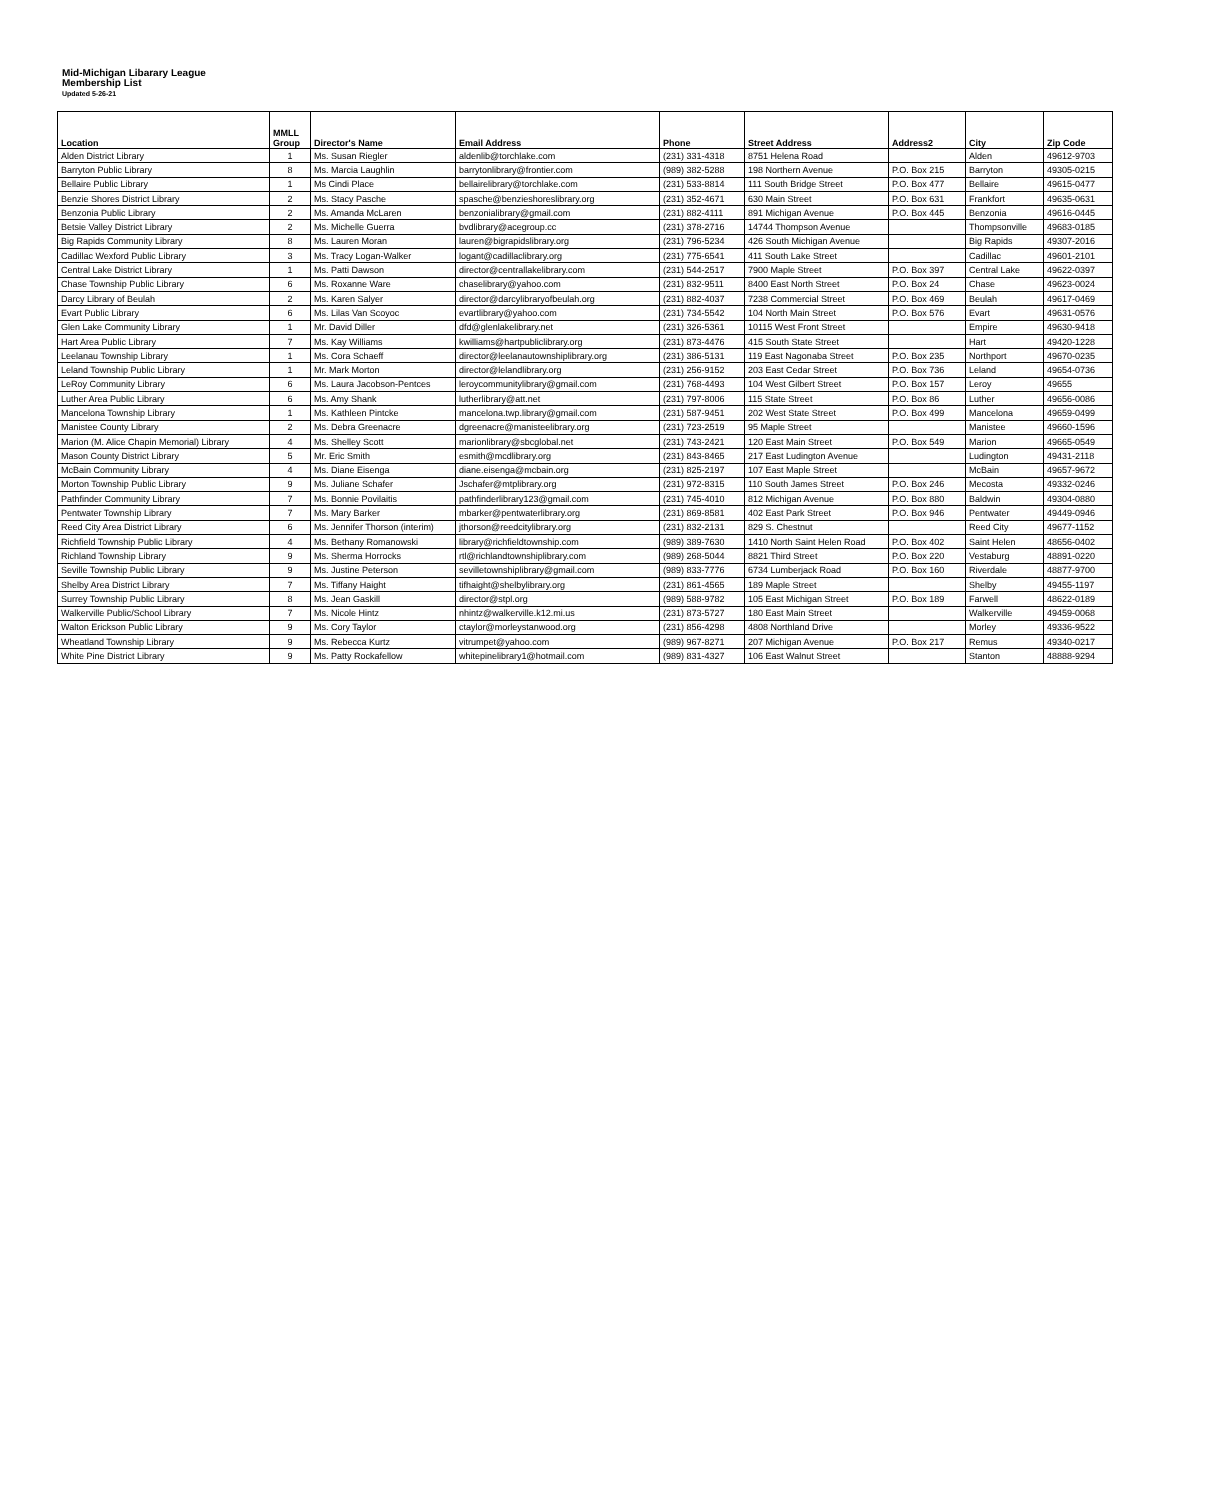Mid-Michigan Libarary League
Membership List
Updated 5-26-21
| Location | MMLL Group | Director's Name | Email Address | Phone | Street Address | Address2 | City | Zip Code |
| --- | --- | --- | --- | --- | --- | --- | --- | --- |
| Alden District Library | 1 | Ms. Susan Riegler | aldenlib@torchlake.com | (231) 331-4318 | 8751 Helena Road | | Alden | 49612-9703 |
| Barryton Public Library | 8 | Ms. Marcia Laughlin | barrytonlibrary@frontier.com | (989) 382-5288 | 198 Northern Avenue | P.O. Box 215 | Barryton | 49305-0215 |
| Bellaire Public Library | 1 | Ms Cindi Place | bellairelibrary@torchlake.com | (231) 533-8814 | 111 South Bridge Street | P.O. Box 477 | Bellaire | 49615-0477 |
| Benzie Shores District Library | 2 | Ms. Stacy Pasche | spasche@benzieshoreslibrary.org | (231) 352-4671 | 630 Main Street | P.O. Box 631 | Frankfort | 49635-0631 |
| Benzonia Public Library | 2 | Ms. Amanda McLaren | benzonialibrary@gmail.com | (231) 882-4111 | 891 Michigan Avenue | P.O. Box 445 | Benzonia | 49616-0445 |
| Betsie Valley District Library | 2 | Ms. Michelle Guerra | bvdlibrary@acegroup.cc | (231) 378-2716 | 14744 Thompson Avenue | | Thompsonville | 49683-0185 |
| Big Rapids Community Library | 8 | Ms. Lauren Moran | lauren@bigrapidslibrary.org | (231) 796-5234 | 426 South Michigan Avenue | | Big Rapids | 49307-2016 |
| Cadillac Wexford Public Library | 3 | Ms. Tracy Logan-Walker | logant@cadillaclibrary.org | (231) 775-6541 | 411 South Lake Street | | Cadillac | 49601-2101 |
| Central Lake District Library | 1 | Ms. Patti Dawson | director@centrallakelibrary.com | (231) 544-2517 | 7900 Maple Street | P.O. Box 397 | Central Lake | 49622-0397 |
| Chase Township Public Library | 6 | Ms. Roxanne Ware | chaselibrary@yahoo.com | (231) 832-9511 | 8400 East North Street | P.O. Box 24 | Chase | 49623-0024 |
| Darcy Library of Beulah | 2 | Ms. Karen Salyer | director@darcylibraryofbeulah.org | (231) 882-4037 | 7238 Commercial Street | P.O. Box 469 | Beulah | 49617-0469 |
| Evart Public Library | 6 | Ms. Lilas Van Scoyoc | evartlibrary@yahoo.com | (231) 734-5542 | 104 North Main Street | P.O. Box 576 | Evart | 49631-0576 |
| Glen Lake Community Library | 1 | Mr. David Diller | dfd@glenlakelibrary.net | (231) 326-5361 | 10115 West Front Street | | Empire | 49630-9418 |
| Hart Area Public Library | 7 | Ms. Kay Williams | kwilliams@hartpubliclibrary.org | (231) 873-4476 | 415 South State Street | | Hart | 49420-1228 |
| Leelanau Township Library | 1 | Ms. Cora Schaeff | director@leelanautownshiplibrary.org | (231) 386-5131 | 119 East Nagonaba Street | P.O. Box 235 | Northport | 49670-0235 |
| Leland Township Public Library | 1 | Mr. Mark Morton | director@lelandlibrary.org | (231) 256-9152 | 203 East Cedar Street | P.O. Box 736 | Leland | 49654-0736 |
| LeRoy Community Library | 6 | Ms. Laura Jacobson-Pentces | leroycommunitylibrary@gmail.com | (231) 768-4493 | 104 West Gilbert Street | P.O. Box 157 | Leroy | 49655 |
| Luther Area Public Library | 6 | Ms. Amy Shank | lutherlibrary@att.net | (231) 797-8006 | 115 State Street | P.O. Box 86 | Luther | 49656-0086 |
| Mancelona Township Library | 1 | Ms. Kathleen Pintcke | mancelona.twp.library@gmail.com | (231) 587-9451 | 202 West State Street | P.O. Box 499 | Mancelona | 49659-0499 |
| Manistee County Library | 2 | Ms. Debra Greenacre | dgreenacre@manisteelibrary.org | (231) 723-2519 | 95 Maple Street | | Manistee | 49660-1596 |
| Marion (M. Alice Chapin Memorial) Library | 4 | Ms. Shelley Scott | marionlibrary@sbcglobal.net | (231) 743-2421 | 120 East Main Street | P.O. Box 549 | Marion | 49665-0549 |
| Mason County District Library | 5 | Mr. Eric Smith | esmith@mcdlibrary.org | (231) 843-8465 | 217 East Ludington Avenue | | Ludington | 49431-2118 |
| McBain Community Library | 4 | Ms. Diane Eisenga | diane.eisenga@mcbain.org | (231) 825-2197 | 107 East Maple Street | | McBain | 49657-9672 |
| Morton Township Public Library | 9 | Ms. Juliane Schafer | Jschafer@mtplibrary.org | (231) 972-8315 | 110 South James Street | P.O. Box 246 | Mecosta | 49332-0246 |
| Pathfinder Community Library | 7 | Ms. Bonnie Povilaitis | pathfinderlibrary123@gmail.com | (231) 745-4010 | 812 Michigan Avenue | P.O. Box 880 | Baldwin | 49304-0880 |
| Pentwater Township Library | 7 | Ms. Mary Barker | mbarker@pentwaterlibrary.org | (231) 869-8581 | 402 East Park Street | P.O. Box 946 | Pentwater | 49449-0946 |
| Reed City Area District Library | 6 | Ms. Jennifer Thorson (interim) | jthorson@reedcitylibrary.org | (231) 832-2131 | 829 S. Chestnut | | Reed City | 49677-1152 |
| Richfield Township Public Library | 4 | Ms. Bethany Romanowski | library@richfieldtownship.com | (989) 389-7630 | 1410 North Saint Helen Road | P.O. Box 402 | Saint Helen | 48656-0402 |
| Richland Township Library | 9 | Ms. Sherma Horrocks | rtl@richlandtownshiplibrary.com | (989) 268-5044 | 8821 Third Street | P.O. Box 220 | Vestaburg | 48891-0220 |
| Seville Township Public Library | 9 | Ms. Justine Peterson | sevilletownshiplibrary@gmail.com | (989) 833-7776 | 6734 Lumberjack Road | P.O. Box 160 | Riverdale | 48877-9700 |
| Shelby Area District Library | 7 | Ms. Tiffany Haight | tifhaight@shelbylibrary.org | (231) 861-4565 | 189 Maple Street | | Shelby | 49455-1197 |
| Surrey Township Public Library | 8 | Ms. Jean Gaskill | director@stpl.org | (989) 588-9782 | 105 East Michigan Street | P.O. Box 189 | Farwell | 48622-0189 |
| Walkerville Public/School Library | 7 | Ms. Nicole Hintz | nhintz@walkerville.k12.mi.us | (231) 873-5727 | 180 East Main Street | | Walkerville | 49459-0068 |
| Walton Erickson Public Library | 9 | Ms. Cory Taylor | ctaylor@morleystanwood.org | (231) 856-4298 | 4808 Northland Drive | | Morley | 49336-9522 |
| Wheatland Township Library | 9 | Ms. Rebecca Kurtz | vitrumpet@yahoo.com | (989) 967-8271 | 207 Michigan Avenue | P.O. Box 217 | Remus | 49340-0217 |
| White Pine District Library | 9 | Ms. Patty Rockafellow | whitepinelibrary1@hotmail.com | (989) 831-4327 | 106 East Walnut Street | | Stanton | 48888-9294 |